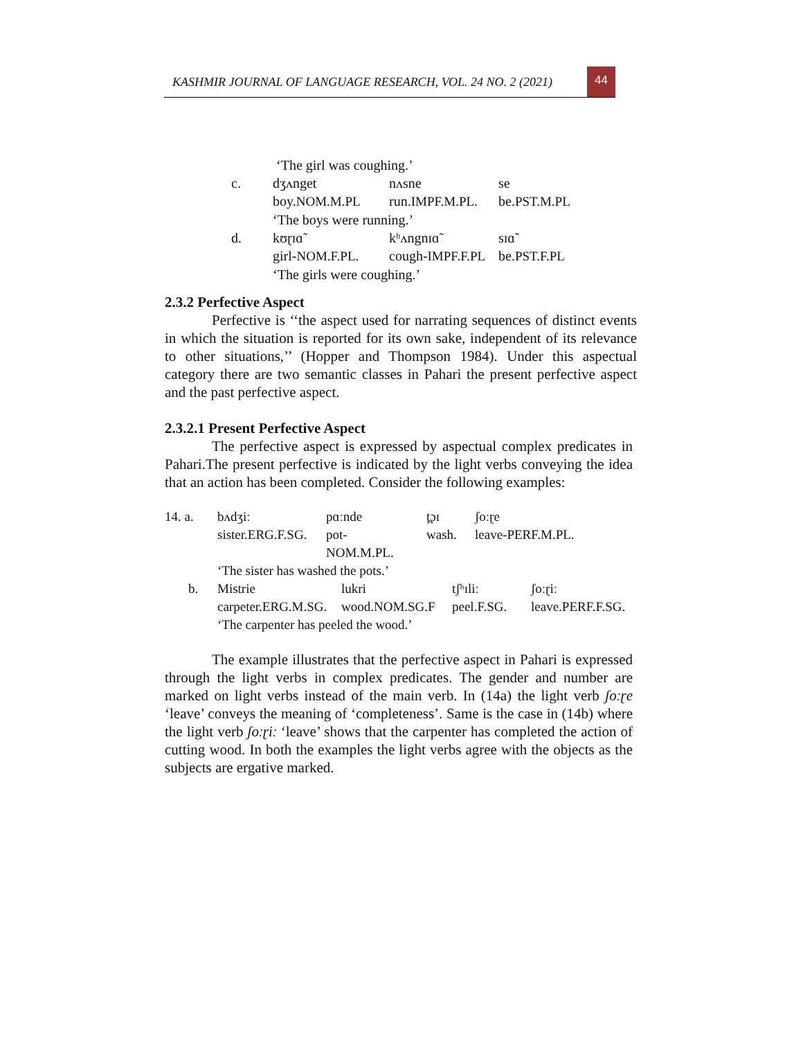KASHMIR JOURNAL OF LANGUAGE RESEARCH, VOL. 24 NO. 2 (2021)
44
| | ‘The girl was coughing.’ | | |
| c. | dʒʌnget | nʌsne | se |
| | boy. NOM.M.PL | run. IMPF.M.PL. | be. PST.M.PL |
| | ‘The boys were running.’ | | |
| d. | kʊɽɪɑ̃ | kʰʌngnɪɑ̃ | sɪɑ̃ |
| | girl- NOM.F.PL. | cough- IMPF.F.PL | be. PST.F.PL |
| | ‘The girls were coughing.’ | | |
2.3.2 Perfective Aspect
Perfective is ‘‘the aspect used for narrating sequences of distinct events in which the situation is reported for its own sake, independent of its relevance to other situations,’’ (Hopper and Thompson 1984). Under this aspectual category there are two semantic classes in Pahari the present perfective aspect and the past perfective aspect.
2.3.2.1 Present Perfective Aspect
The perfective aspect is expressed by aspectual complex predicates in Pahari.The present perfective is indicated by the light verbs conveying the idea that an action has been completed. Consider the following examples:
| 14. a. | bʌdʒiː | pɑːnde | t̪ɔɪ | ʃoːɽe |
| | sister.ERG.F.SG. | pot- NOM.M.PL. | wash. | leave-PERF.M.PL. |
| | ‘The sister has washed the pots.’ | | | |
| b. | Mistrie | lukri | tʃʰɪliː | ʃoːɽiː |
| | carpeter.ERG.M.SG. | wood.NOM.SG.F | peel.F.SG. | leave.PERF.F.SG. |
| | ‘The carpenter has peeled the wood.’ | | | |
The example illustrates that the perfective aspect in Pahari is expressed through the light verbs in complex predicates. The gender and number are marked on light verbs instead of the main verb. In (14a) the light verb ʃoːɽe ‘leave’ conveys the meaning of ‘completeness’. Same is the case in (14b) where the light verb ʃoːɽiː ‘leave’ shows that the carpenter has completed the action of cutting wood. In both the examples the light verbs agree with the objects as the subjects are ergative marked.